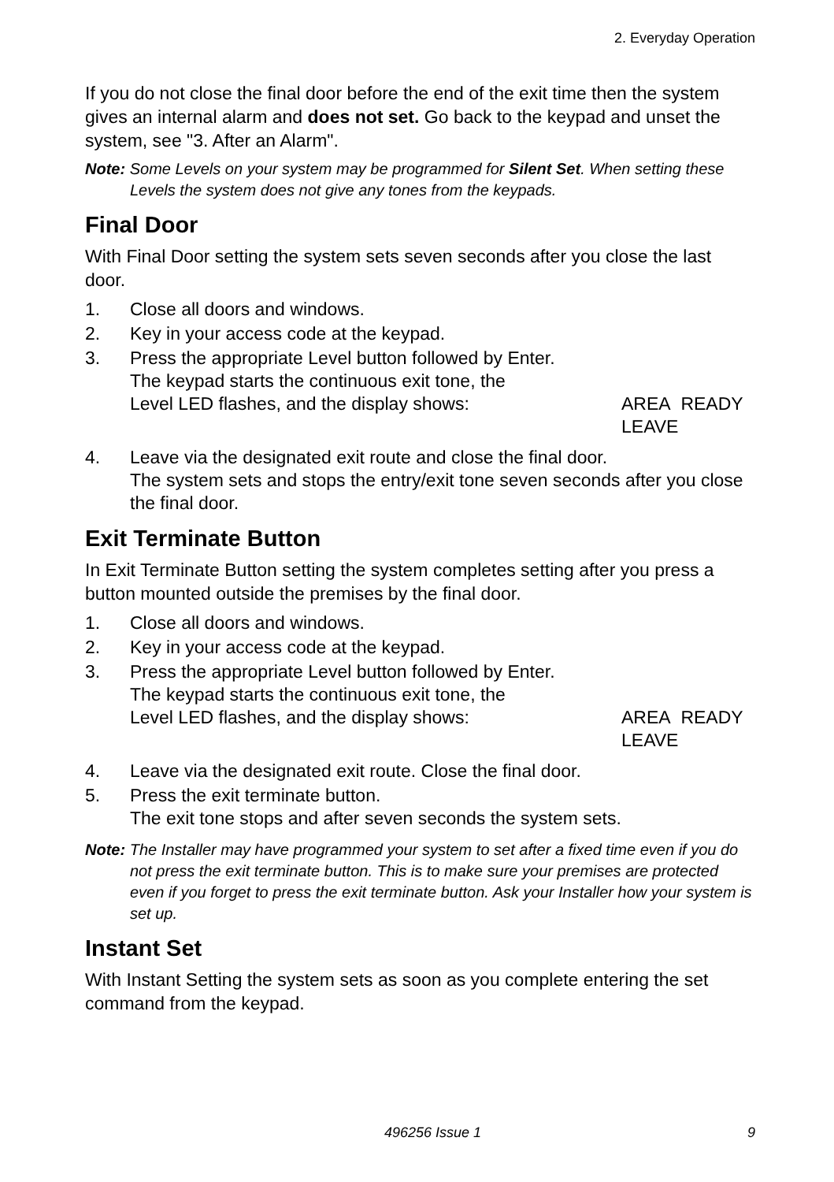2. Everyday Operation
If you do not close the final door before the end of the exit time then the system gives an internal alarm and does not set. Go back to the keypad and unset the system, see "3. After an Alarm".
Note: Some Levels on your system may be programmed for Silent Set. When setting these Levels the system does not give any tones from the keypads.
Final Door
With Final Door setting the system sets seven seconds after you close the last door.
1. Close all doors and windows.
2. Key in your access code at the keypad.
3. Press the appropriate Level button followed by Enter.
The keypad starts the continuous exit tone, the
Level LED flashes, and the display shows: AREA READY
LEAVE
4. Leave via the designated exit route and close the final door.
The system sets and stops the entry/exit tone seven seconds after you close the final door.
Exit Terminate Button
In Exit Terminate Button setting the system completes setting after you press a button mounted outside the premises by the final door.
1. Close all doors and windows.
2. Key in your access code at the keypad.
3. Press the appropriate Level button followed by Enter.
The keypad starts the continuous exit tone, the
Level LED flashes, and the display shows: AREA READY
LEAVE
4. Leave via the designated exit route. Close the final door.
5. Press the exit terminate button.
The exit tone stops and after seven seconds the system sets.
Note: The Installer may have programmed your system to set after a fixed time even if you do not press the exit terminate button. This is to make sure your premises are protected even if you forget to press the exit terminate button. Ask your Installer how your system is set up.
Instant Set
With Instant Setting the system sets as soon as you complete entering the set command from the keypad.
496256 Issue 1 9